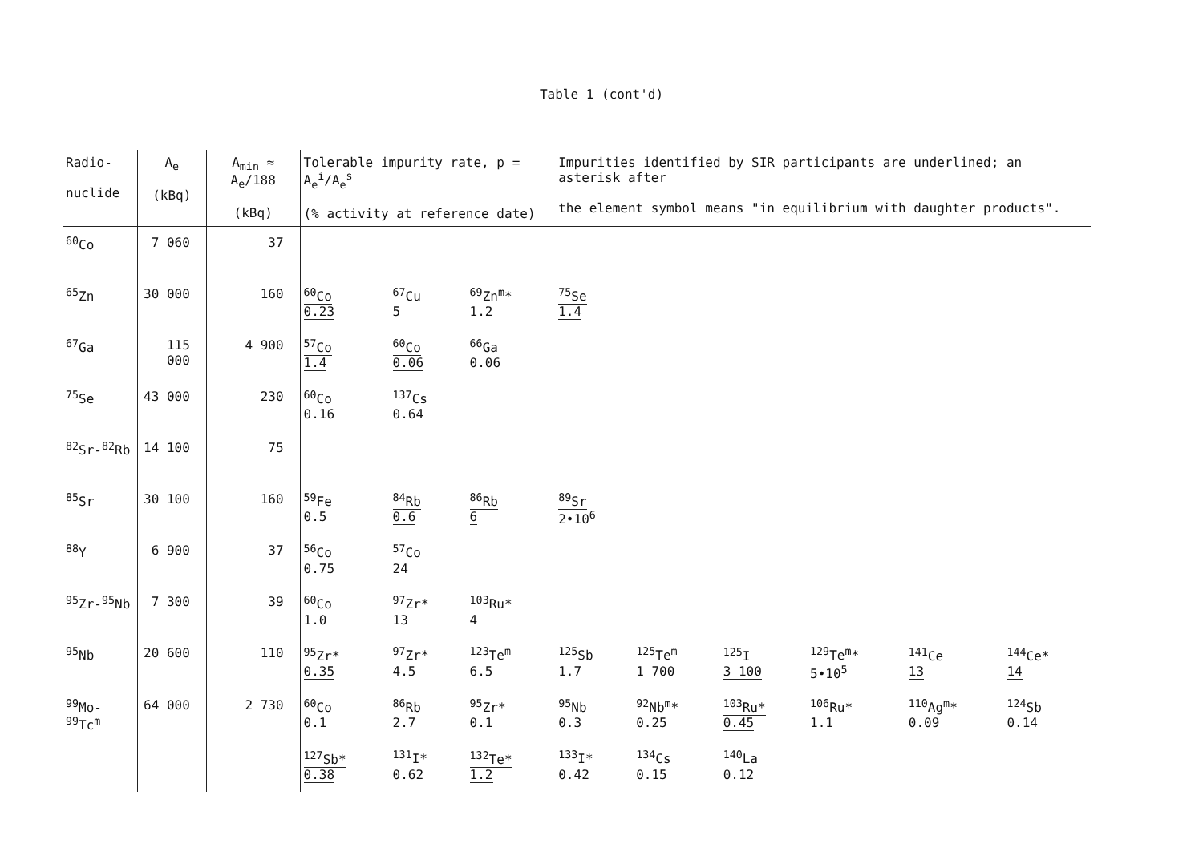Table 1 (cont'd)
| Radio- nuclide | A<sub>e</sub> (kBq) | A<sub>min</sub> ≈ A<sub>e</sub>/188 (kBq) | Tolerable impurity rate, p = A<sub>e</sub><sup>i</sup>/A<sub>e</sub><sup>s</sup> (% activity at reference date) | | | Impurities identified by SIR participants are underlined; an asterisk after the element symbol means "in equilibrium with daughter products". | | | | | |
| --- | --- | --- | --- | --- | --- | --- | --- | --- | --- | --- | --- |
| <sup>60</sup>Co | 7 060 | 37 | | | | | | | | | |
| <sup>65</sup>Zn | 30 000 | 160 | <sup>60</sup>Co 0.23 | <sup>67</sup>Cu 5 | <sup>69</sup>Zn<sup>m</sup>* 1.2 | <sup>75</sup>Se 1.4 | | | | | |
| <sup>67</sup>Ga | 115 000 | 4 900 | <sup>57</sup>Co 1.4 | <sup>60</sup>Co 0.06 | <sup>66</sup>Ga 0.06 | | | | | | |
| <sup>75</sup>Se | 43 000 | 230 | <sup>60</sup>Co 0.16 | <sup>137</sup>Cs 0.64 | | | | | | | |
| <sup>82</sup>Sr-<sup>82</sup>Rb | 14 100 | 75 | | | | | | | | | |
| <sup>85</sup>Sr | 30 100 | 160 | <sup>59</sup>Fe 0.5 | <sup>84</sup>Rb 0.6 | <sup>86</sup>Rb 6 | <sup>89</sup>Sr 2•10<sup>6</sup> | | | | | |
| <sup>88</sup>Y | 6 900 | 37 | <sup>56</sup>Co 0.75 | <sup>57</sup>Co 24 | | | | | | | |
| <sup>95</sup>Zr-<sup>95</sup>Nb | 7 300 | 39 | <sup>60</sup>Co 1.0 | <sup>97</sup>Zr* 13 | <sup>103</sup>Ru* 4 | | | | | | |
| <sup>95</sup>Nb | 20 600 | 110 | <sup>95</sup>Zr* 0.35 | <sup>97</sup>Zr* 4.5 | <sup>123</sup>Te<sup>m</sup> 6.5 | <sup>125</sup>Sb 1.7 | <sup>125</sup>Te<sup>m</sup> 1 700 | <sup>125</sup>I 3 100 | <sup>129</sup>Te<sup>m</sup>* 5•10<sup>5</sup> | <sup>141</sup>Ce 13 | <sup>144</sup>Ce* 14 |
| <sup>99</sup>Mo-<sup>99</sup>Tc<sup>m</sup> | 64 000 | 2 730 | <sup>60</sup>Co 0.1 | <sup>86</sup>Rb 2.7 | <sup>95</sup>Zr* 0.1 | <sup>95</sup>Nb 0.3 | <sup>92</sup>Nb<sup>m</sup>* 0.25 | <sup>103</sup>Ru* 0.45 | <sup>106</sup>Ru* 1.1 | <sup>110</sup>Ag<sup>m</sup>* 0.09 | <sup>124</sup>Sb 0.14 |
| | | | <sup>127</sup>Sb* 0.38 | <sup>131</sup>I* 0.62 | <sup>132</sup>Te* 1.2 | <sup>133</sup>I* 0.42 | <sup>134</sup>Cs 0.15 | <sup>140</sup>La 0.12 | | | |